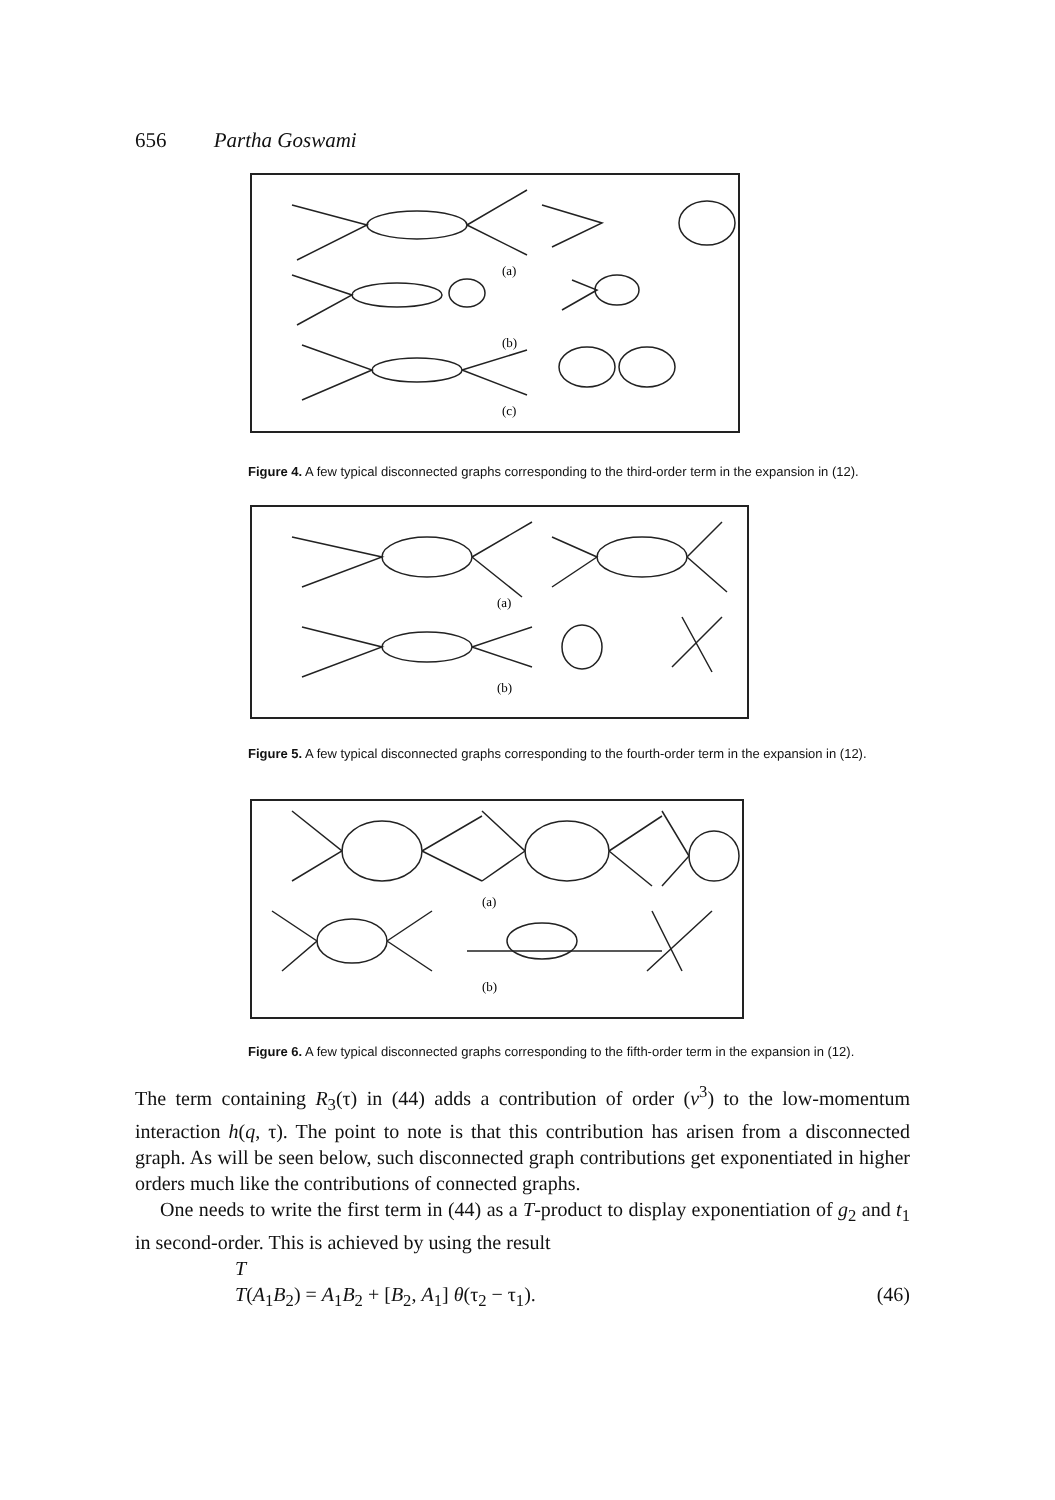656 Partha Goswami
(a)
(b)
(c)
Figure 4. A few typical disconnected graphs corresponding to the third-order term in the expansion in (12).
(a)
(b)
Figure 5. A few typical disconnected graphs corresponding to the fourth-order term in the expansion in (12).
(a)
(b)
Figure 6. A few typical disconnected graphs corresponding to the fifth-order term in the expansion in (12).
The term containing R<sub>3</sub>(τ) in (44) adds a contribution of order (v<sup>3</sup>) to the low-momentum interaction h(q, τ). The point to note is that this contribution has arisen from a disconnected graph. As will be seen below, such disconnected graph contributions get exponentiated in higher orders much like the contributions of connected graphs.
One needs to write the first term in (44) as a T-product to display exponentiation of g<sub>2</sub> and t<sub>1</sub> in second-order. This is achieved by using the result
T
T(A<sub>1</sub>B<sub>2</sub>) = A<sub>1</sub>B<sub>2</sub> + [B<sub>2</sub>, A<sub>1</sub>] θ(τ<sub>2</sub> − τ<sub>1</sub>). (46)